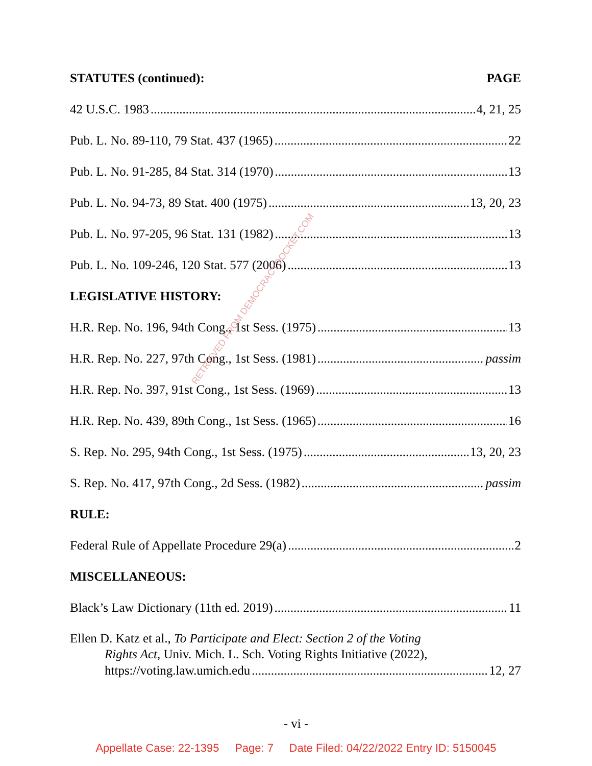STATUTES (continued): PAGE
42 U.S.C. 1983 4, 21, 25
Pub. L. No. 89-110, 79 Stat. 437 (1965) 22
Pub. L. No. 91-285, 84 Stat. 314 (1970) 13
Pub. L. No. 94-73, 89 Stat. 400 (1975) 13, 20, 23
Pub. L. No. 97-205, 96 Stat. 131 (1982) 13
Pub. L. No. 109-246, 120 Stat. 577 (2006) 13
LEGISLATIVE HISTORY:
H.R. Rep. No. 196, 94th Cong., 1st Sess. (1975) 13
H.R. Rep. No. 227, 97th Cong., 1st Sess. (1981) passim
H.R. Rep. No. 397, 91st Cong., 1st Sess. (1969) 13
H.R. Rep. No. 439, 89th Cong., 1st Sess. (1965) 16
S. Rep. No. 295, 94th Cong., 1st Sess. (1975) 13, 20, 23
S. Rep. No. 417, 97th Cong., 2d Sess. (1982) passim
RULE:
Federal Rule of Appellate Procedure 29(a) 2
MISCELLANEOUS:
Black’s Law Dictionary (11th ed. 2019) 11
Ellen D. Katz et al., To Participate and Elect: Section 2 of the Voting
Rights Act, Univ. Mich. L. Sch. Voting Rights Initiative (2022),
https://voting.law.umich.edu 12, 27
RETRIEVED FROM DEMOCRACYDOCKET.COM
- vi -
Appellate Case: 22-1395 Page: 7 Date Filed: 04/22/2022 Entry ID: 5150045